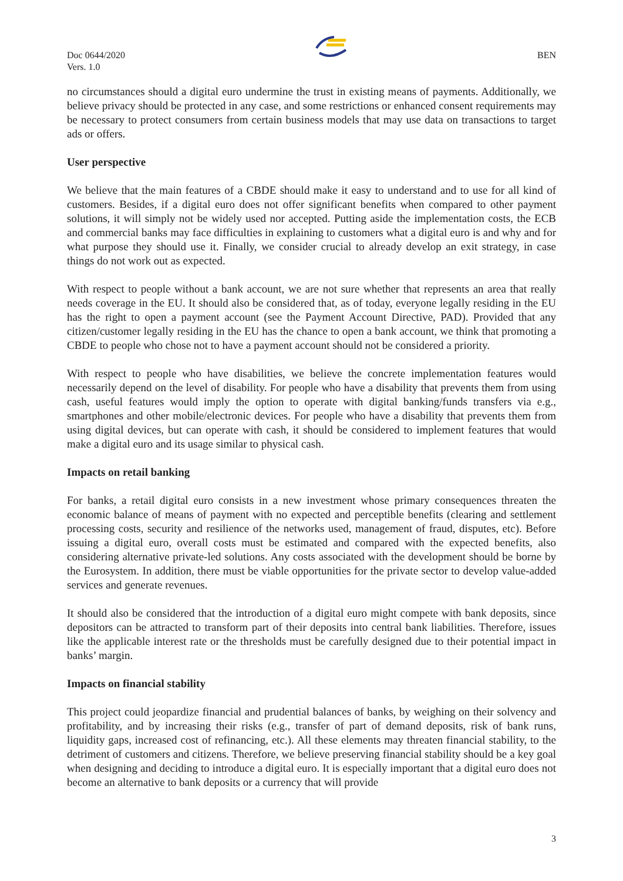Doc 0644/2020
Vers. 1.0
BEN
no circumstances should a digital euro undermine the trust in existing means of payments. Additionally, we believe privacy should be protected in any case, and some restrictions or enhanced consent requirements may be necessary to protect consumers from certain business models that may use data on transactions to target ads or offers.
User perspective
We believe that the main features of a CBDE should make it easy to understand and to use for all kind of customers. Besides, if a digital euro does not offer significant benefits when compared to other payment solutions, it will simply not be widely used nor accepted. Putting aside the implementation costs, the ECB and commercial banks may face difficulties in explaining to customers what a digital euro is and why and for what purpose they should use it. Finally, we consider crucial to already develop an exit strategy, in case things do not work out as expected.
With respect to people without a bank account, we are not sure whether that represents an area that really needs coverage in the EU. It should also be considered that, as of today, everyone legally residing in the EU has the right to open a payment account (see the Payment Account Directive, PAD). Provided that any citizen/customer legally residing in the EU has the chance to open a bank account, we think that promoting a CBDE to people who chose not to have a payment account should not be considered a priority.
With respect to people who have disabilities, we believe the concrete implementation features would necessarily depend on the level of disability. For people who have a disability that prevents them from using cash, useful features would imply the option to operate with digital banking/funds transfers via e.g., smartphones and other mobile/electronic devices. For people who have a disability that prevents them from using digital devices, but can operate with cash, it should be considered to implement features that would make a digital euro and its usage similar to physical cash.
Impacts on retail banking
For banks, a retail digital euro consists in a new investment whose primary consequences threaten the economic balance of means of payment with no expected and perceptible benefits (clearing and settlement processing costs, security and resilience of the networks used, management of fraud, disputes, etc). Before issuing a digital euro, overall costs must be estimated and compared with the expected benefits, also considering alternative private-led solutions. Any costs associated with the development should be borne by the Eurosystem. In addition, there must be viable opportunities for the private sector to develop value-added services and generate revenues.
It should also be considered that the introduction of a digital euro might compete with bank deposits, since depositors can be attracted to transform part of their deposits into central bank liabilities. Therefore, issues like the applicable interest rate or the thresholds must be carefully designed due to their potential impact in banks’ margin.
Impacts on financial stability
This project could jeopardize financial and prudential balances of banks, by weighing on their solvency and profitability, and by increasing their risks (e.g., transfer of part of demand deposits, risk of bank runs, liquidity gaps, increased cost of refinancing, etc.). All these elements may threaten financial stability, to the detriment of customers and citizens. Therefore, we believe preserving financial stability should be a key goal when designing and deciding to introduce a digital euro. It is especially important that a digital euro does not become an alternative to bank deposits or a currency that will provide
3